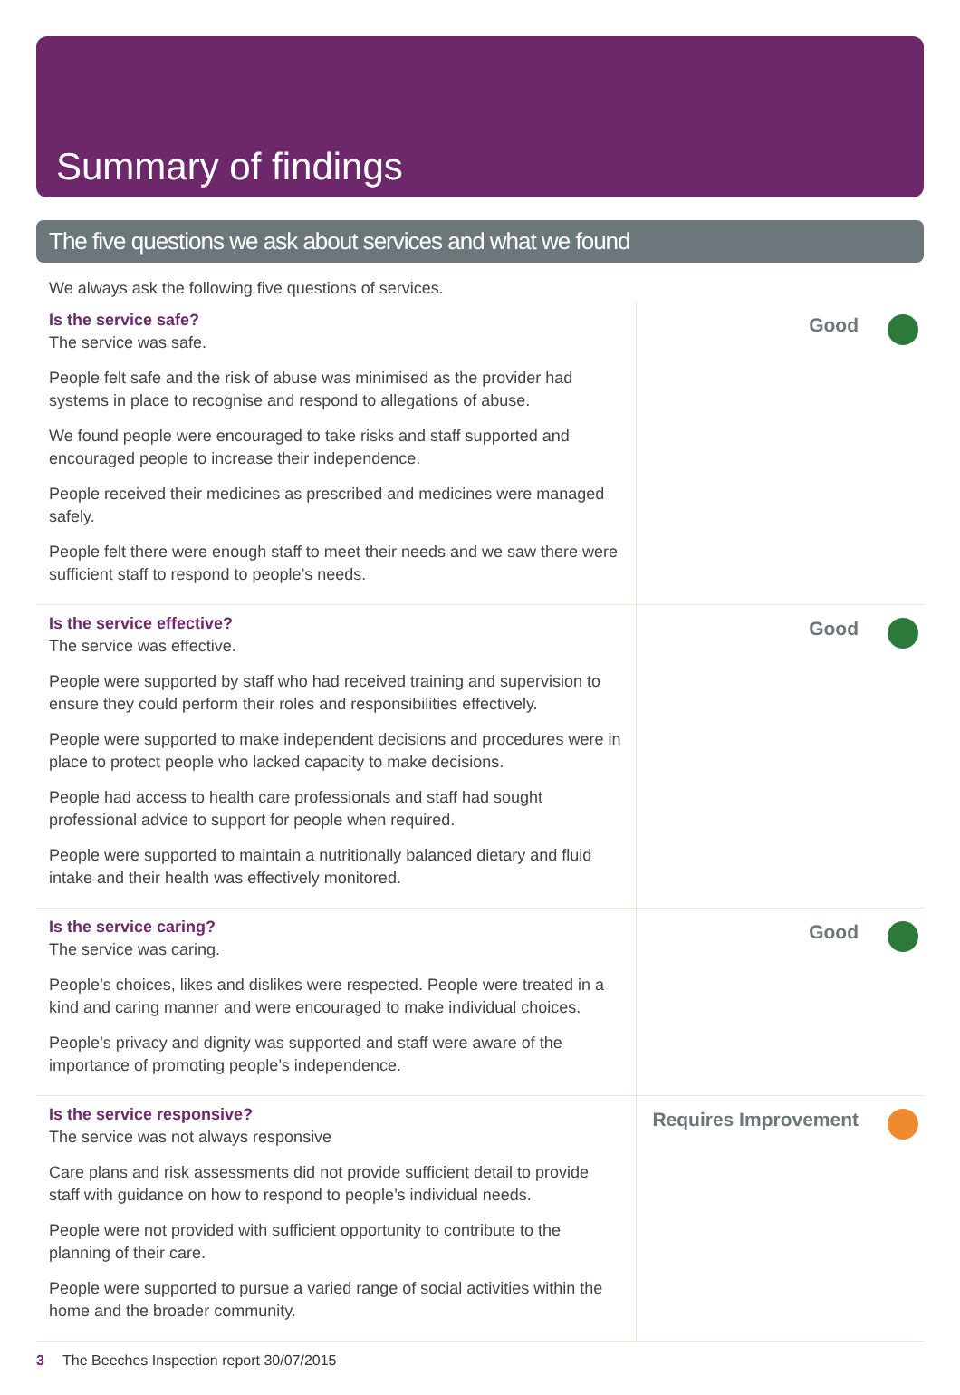Summary of findings
The five questions we ask about services and what we found
We always ask the following five questions of services.
Is the service safe?
The service was safe.
People felt safe and the risk of abuse was minimised as the provider had systems in place to recognise and respond to allegations of abuse.
We found people were encouraged to take risks and staff supported and encouraged people to increase their independence.
People received their medicines as prescribed and medicines were managed safely.
People felt there were enough staff to meet their needs and we saw there were sufficient staff to respond to people’s needs.
Good
Is the service effective?
The service was effective.
People were supported by staff who had received training and supervision to ensure they could perform their roles and responsibilities effectively.
People were supported to make independent decisions and procedures were in place to protect people who lacked capacity to make decisions.
People had access to health care professionals and staff had sought professional advice to support for people when required.
People were supported to maintain a nutritionally balanced dietary and fluid intake and their health was effectively monitored.
Good
Is the service caring?
The service was caring.
People’s choices, likes and dislikes were respected. People were treated in a kind and caring manner and were encouraged to make individual choices.
People’s privacy and dignity was supported and staff were aware of the importance of promoting people’s independence.
Good
Is the service responsive?
The service was not always responsive
Care plans and risk assessments did not provide sufficient detail to provide staff with guidance on how to respond to people’s individual needs.
People were not provided with sufficient opportunity to contribute to the planning of their care.
People were supported to pursue a varied range of social activities within the home and the broader community.
Requires Improvement
3 The Beeches Inspection report 30/07/2015